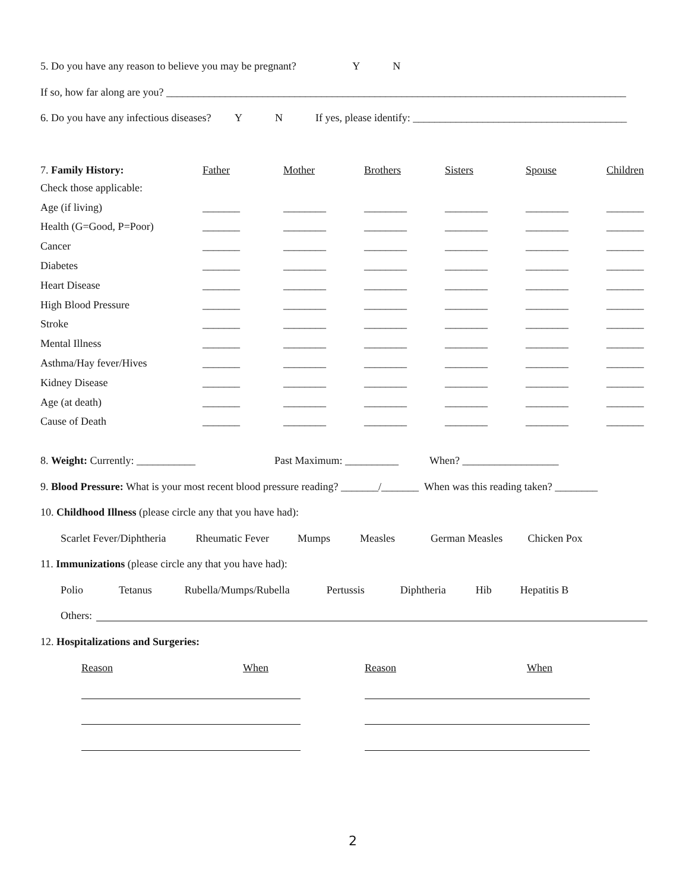5. Do you have any reason to believe you may be pregnant? Y N
If so, how far along are you? ______________________________________________________________________________________
6. Do you have any infectious diseases? Y N If yes, please identify: ________________________________________
| 7. Family History: | Father | Mother | Brothers | Sisters | Spouse | Children |
| --- | --- | --- | --- | --- | --- | --- |
| Check those applicable: | | | | | | |
| Age (if living) | _______ | ________ | ________ | ________ | ________ | _______ |
| Health (G=Good, P=Poor) | _______ | ________ | ________ | ________ | ________ | _______ |
| Cancer | _______ | ________ | ________ | ________ | ________ | _______ |
| Diabetes | _______ | ________ | ________ | ________ | ________ | _______ |
| Heart Disease | _______ | ________ | ________ | ________ | ________ | _______ |
| High Blood Pressure | _______ | ________ | ________ | ________ | ________ | _______ |
| Stroke | _______ | ________ | ________ | ________ | ________ | _______ |
| Mental Illness | _______ | ________ | ________ | ________ | ________ | _______ |
| Asthma/Hay fever/Hives | _______ | ________ | ________ | ________ | ________ | _______ |
| Kidney Disease | _______ | ________ | ________ | ________ | ________ | _______ |
| Age (at death) | _______ | ________ | ________ | ________ | ________ | _______ |
| Cause of Death | _______ | ________ | ________ | ________ | ________ | _______ |
8. Weight: Currently: ___________ Past Maximum: __________ When? __________________
9. Blood Pressure: What is your most recent blood pressure reading? _______/_______ When was this reading taken? ________
10. Childhood Illness (please circle any that you have had):
Scarlet Fever/Diphtheria Rheumatic Fever Mumps Measles German Measles Chicken Pox
11. Immunizations (please circle any that you have had):
Polio Tetanus Rubella/Mumps/Rubella Pertussis Diphtheria Hib Hepatitis B
Others:
12. Hospitalizations and Surgeries:
Reason When Reason When
2